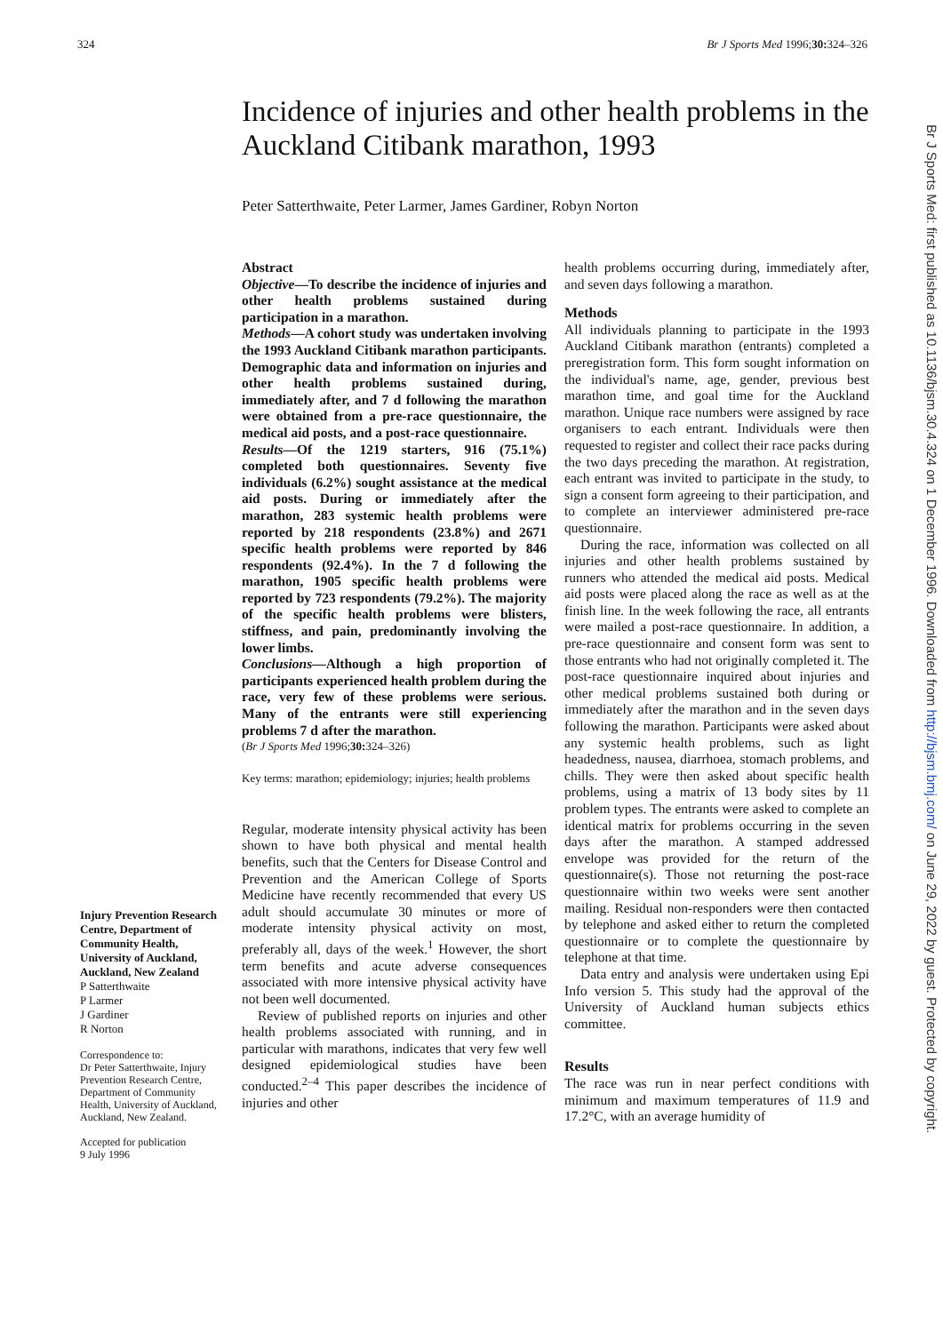324 Br J Sports Med 1996;30: 324–326
Incidence of injuries and other health problems in the Auckland Citibank marathon, 1993
Peter Satterthwaite, Peter Larmer, James Gardiner, Robyn Norton
Injury Prevention Research Centre, Department of Community Health, University of Auckland, Auckland, New Zealand
P Satterthwaite
P Larmer
J Gardiner
R Norton
Correspondence to:
Dr Peter Satterthwaite, Injury Prevention Research Centre, Department of Community Health, University of Auckland, Auckland, New Zealand.
Accepted for publication
9 July 1996
Abstract
Objective—To describe the incidence of injuries and other health problems sustained during participation in a marathon.
Methods—A cohort study was undertaken involving the 1993 Auckland Citibank marathon participants. Demographic data and information on injuries and other health problems sustained during, immediately after, and 7 d following the marathon were obtained from a pre-race questionnaire, the medical aid posts, and a post-race questionnaire.
Results—Of the 1219 starters, 916 (75.1%) completed both questionnaires. Seventy five individuals (6.2%) sought assistance at the medical aid posts. During or immediately after the marathon, 283 systemic health problems were reported by 218 respondents (23.8%) and 2671 specific health problems were reported by 846 respondents (92.4%). In the 7 d following the marathon, 1905 specific health problems were reported by 723 respondents (79.2%). The majority of the specific health problems were blisters, stiffness, and pain, predominantly involving the lower limbs.
Conclusions—Although a high proportion of participants experienced health problem during the race, very few of these problems were serious. Many of the entrants were still experiencing problems 7 d after the marathon.
(Br J Sports Med 1996;30: 324–326)
Key terms: marathon; epidemiology; injuries; health problems
Regular, moderate intensity physical activity has been shown to have both physical and mental health benefits, such that the Centers for Disease Control and Prevention and the American College of Sports Medicine have recently recommended that every US adult should accumulate 30 minutes or more of moderate intensity physical activity on most, preferably all, days of the week.<sup>1</sup> However, the short term benefits and acute adverse consequences associated with more intensive physical activity have not been well documented.
Review of published reports on injuries and other health problems associated with running, and in particular with marathons, indicates that very few well designed epidemiological studies have been conducted.<sup>2–4</sup> This paper describes the incidence of injuries and other
health problems occurring during, immediately after, and seven days following a marathon.
Methods
All individuals planning to participate in the 1993 Auckland Citibank marathon (entrants) completed a preregistration form. This form sought information on the individual's name, age, gender, previous best marathon time, and goal time for the Auckland marathon. Unique race numbers were assigned by race organisers to each entrant. Individuals were then requested to register and collect their race packs during the two days preceding the marathon. At registration, each entrant was invited to participate in the study, to sign a consent form agreeing to their participation, and to complete an interviewer administered pre-race questionnaire.
During the race, information was collected on all injuries and other health problems sustained by runners who attended the medical aid posts. Medical aid posts were placed along the race as well as at the finish line. In the week following the race, all entrants were mailed a post-race questionnaire. In addition, a pre-race questionnaire and consent form was sent to those entrants who had not originally completed it. The post-race questionnaire inquired about injuries and other medical problems sustained both during or immediately after the marathon and in the seven days following the marathon. Participants were asked about any systemic health problems, such as light headedness, nausea, diarrhoea, stomach problems, and chills. They were then asked about specific health problems, using a matrix of 13 body sites by 11 problem types. The entrants were asked to complete an identical matrix for problems occurring in the seven days after the marathon. A stamped addressed envelope was provided for the return of the questionnaire(s). Those not returning the post-race questionnaire within two weeks were sent another mailing. Residual non-responders were then contacted by telephone and asked either to return the completed questionnaire or to complete the questionnaire by telephone at that time.
Data entry and analysis were undertaken using Epi Info version 5. This study had the approval of the University of Auckland human subjects ethics committee.
Results
The race was run in near perfect conditions with minimum and maximum temperatures of 11.9 and 17.2°C, with an average humidity of
Br J Sports Med: first published as 10.1136/bjsm.30.4.324 on 1 December 1996. Downloaded from http://bjsm.bmj.com/ on June 29, 2022 by guest. Protected by copyright.